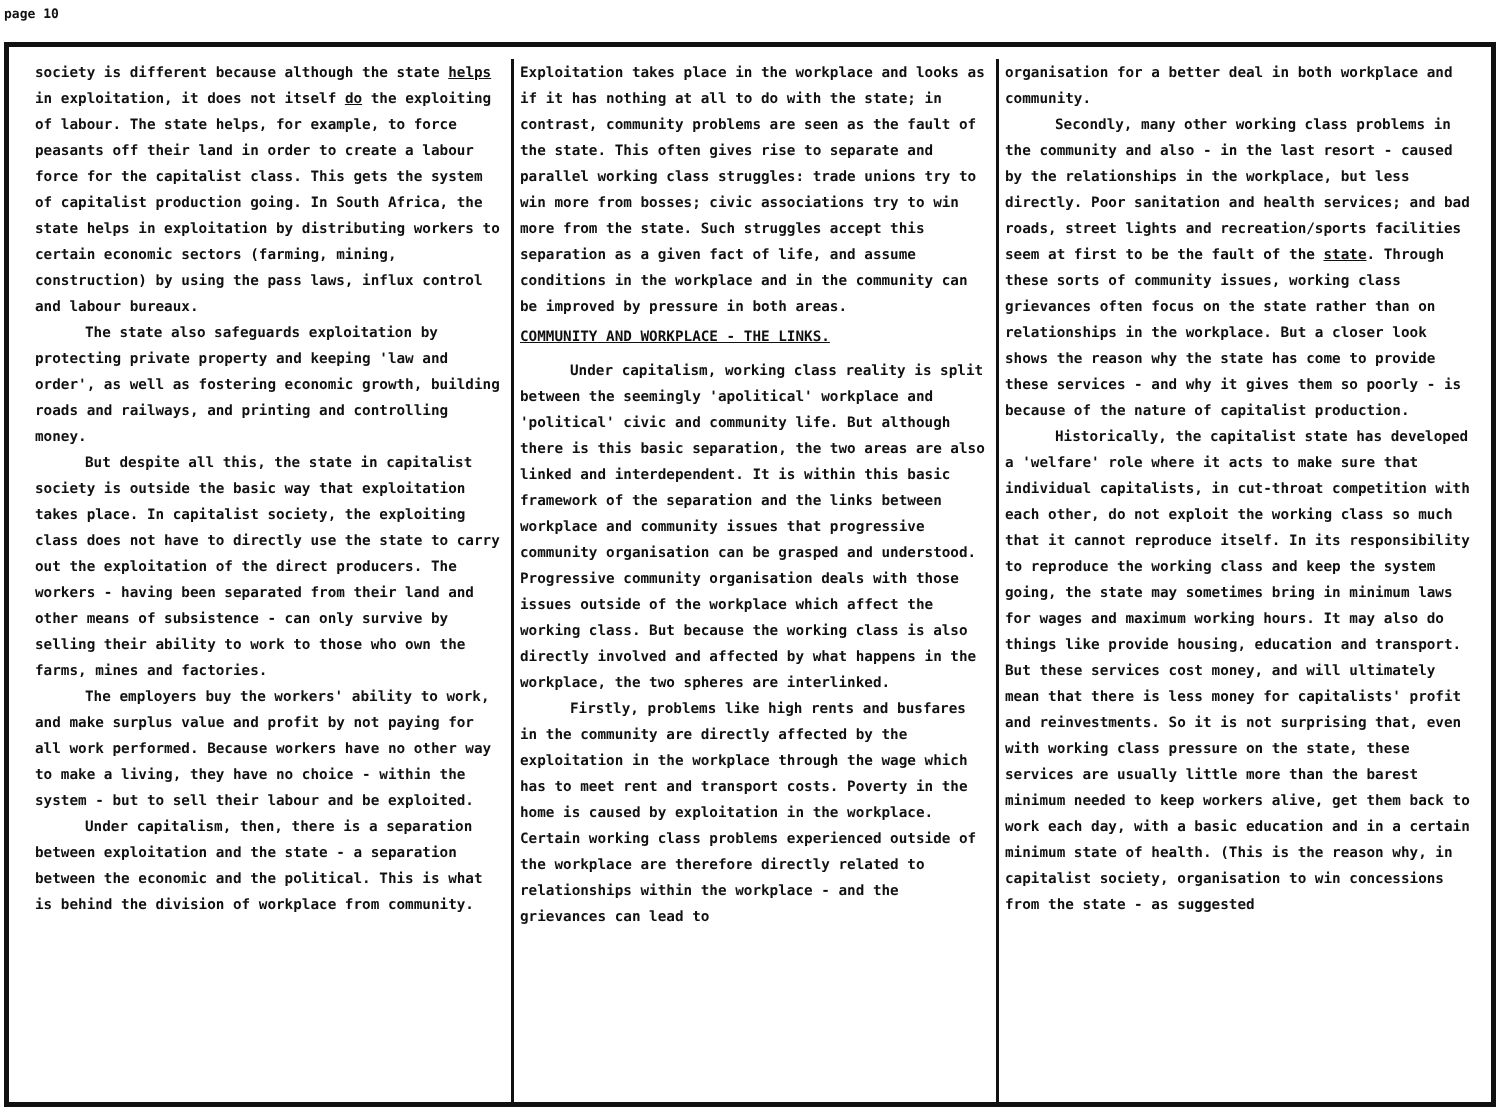page 10
society is different because although the state helps in exploitation, it does not itself do the exploiting of labour. The state helps, for example, to force peasants off their land in order to create a labour force for the capitalist class. This gets the system of capitalist production going. In South Africa, the state helps in exploitation by distributing workers to certain economic sectors (farming, mining, construction) by using the pass laws, influx control and labour bureaux.
The state also safeguards exploitation by protecting private property and keeping 'law and order', as well as fostering economic growth, building roads and railways, and printing and controlling money.
But despite all this, the state in capitalist society is outside the basic way that exploitation takes place. In capitalist society, the exploiting class does not have to directly use the state to carry out the exploitation of the direct producers. The workers - having been separated from their land and other means of subsistence - can only survive by selling their ability to work to those who own the farms, mines and factories.
The employers buy the workers' ability to work, and make surplus value and profit by not paying for all work performed. Because workers have no other way to make a living, they have no choice - within the system - but to sell their labour and be exploited.
Under capitalism, then, there is a separation between exploitation and the state - a separation between the economic and the political. This is what is behind the division of workplace from community.
Exploitation takes place in the workplace and looks as if it has nothing at all to do with the state; in contrast, community problems are seen as the fault of the state. This often gives rise to separate and parallel working class struggles: trade unions try to win more from bosses; civic associations try to win more from the state. Such struggles accept this separation as a given fact of life, and assume conditions in the workplace and in the community can be improved by pressure in both areas.
COMMUNITY AND WORKPLACE - THE LINKS.
Under capitalism, working class reality is split between the seemingly 'apolitical' workplace and 'political' civic and community life. But although there is this basic separation, the two areas are also linked and interdependent. It is within this basic framework of the separation and the links between workplace and community issues that progressive community organisation can be grasped and understood. Progressive community organisation deals with those issues outside of the workplace which affect the working class. But because the working class is also directly involved and affected by what happens in the workplace, the two spheres are interlinked.
Firstly, problems like high rents and busfares in the community are directly affected by the exploitation in the workplace through the wage which has to meet rent and transport costs. Poverty in the home is caused by exploitation in the workplace. Certain working class problems experienced outside of the workplace are therefore directly related to relationships within the workplace - and the grievances can lead to
organisation for a better deal in both workplace and community.
Secondly, many other working class problems in the community and also - in the last resort - caused by the relationships in the workplace, but less directly. Poor sanitation and health services; and bad roads, street lights and recreation/sports facilities seem at first to be the fault of the state. Through these sorts of community issues, working class grievances often focus on the state rather than on relationships in the workplace. But a closer look shows the reason why the state has come to provide these services - and why it gives them so poorly - is because of the nature of capitalist production.
Historically, the capitalist state has developed a 'welfare' role where it acts to make sure that individual capitalists, in cut-throat competition with each other, do not exploit the working class so much that it cannot reproduce itself. In its responsibility to reproduce the working class and keep the system going, the state may sometimes bring in minimum laws for wages and maximum working hours. It may also do things like provide housing, education and transport. But these services cost money, and will ultimately mean that there is less money for capitalists' profit and reinvestments. So it is not surprising that, even with working class pressure on the state, these services are usually little more than the barest minimum needed to keep workers alive, get them back to work each day, with a basic education and in a certain minimum state of health. (This is the reason why, in capitalist society, organisation to win concessions from the state - as suggested